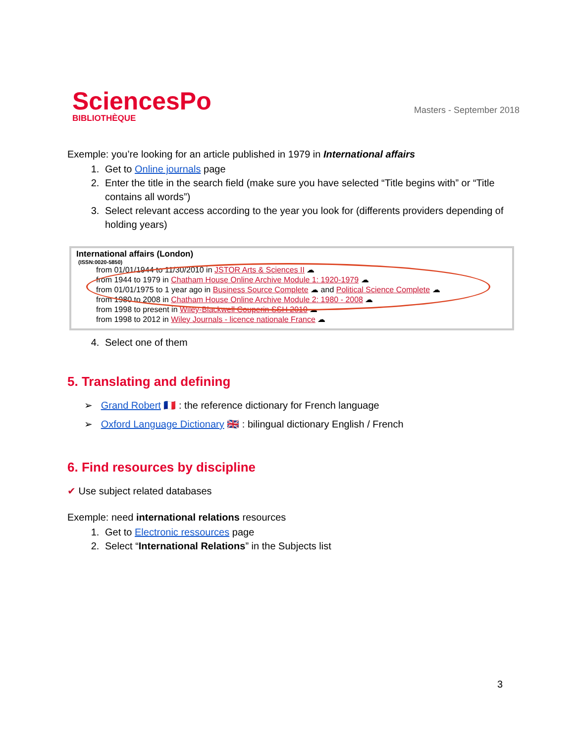SciencesPo
BIBLIOTHÈQUE
Masters - September 2018
Exemple: you’re looking for an article published in 1979 in International affairs
1. Get to Online journals page
2. Enter the title in the search field (make sure you have selected “Title begins with” or “Title contains all words”)
3. Select relevant access according to the year you look for (differents providers depending of holding years)
International affairs (London)
(ISSN:0020-5850)
from 01/01/1944 to 11/30/2010 in JSTOR Arts & Sciences II ☁
from 1944 to 1979 in Chatham House Online Archive Module 1: 1920-1979 ☁
from 01/01/1975 to 1 year ago in Business Source Complete ☁ and Political Science Complete ☁
from 1980 to 2008 in Chatham House Online Archive Module 2: 1980 - 2008 ☁
from 1998 to present in Wiley-Blackwell Couperin SSH 2010 ☁
from 1998 to 2012 in Wiley Journals - licence nationale France ☁
4. Select one of them
5. Translating and defining
➢ Grand Robert 🇫🇷 : the reference dictionary for French language
➢ Oxford Language Dictionary 🇬🇧 : bilingual dictionary English / French
6. Find resources by discipline
✔ Use subject related databases
Exemple: need international relations resources
1. Get to Electronic ressources page
2. Select “International Relations” in the Subjects list
3